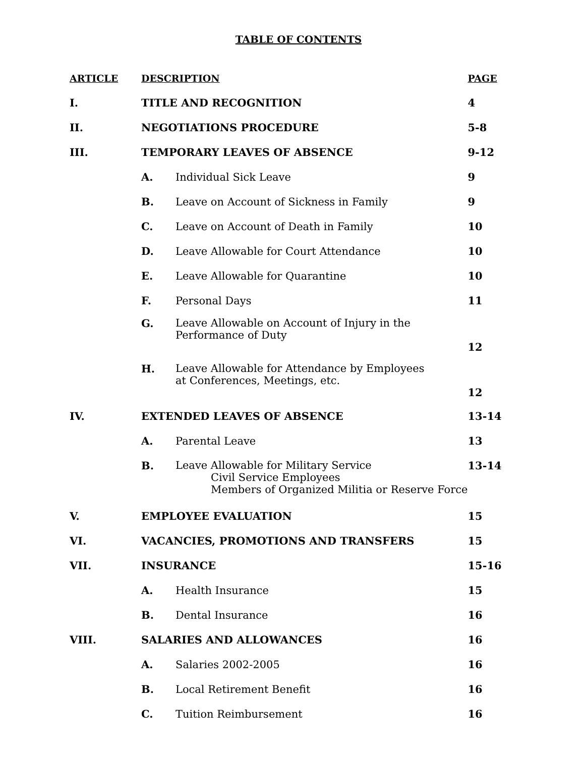TABLE OF CONTENTS
| ARTICLE | DESCRIPTION | | PAGE |
| --- | --- | --- | --- |
| I. | TITLE AND RECOGNITION | | 4 |
| II. | NEGOTIATIONS PROCEDURE | | 5-8 |
| III. | TEMPORARY LEAVES OF ABSENCE | | 9-12 |
| | A. | Individual Sick Leave | 9 |
| | B. | Leave on Account of Sickness in Family | 9 |
| | C. | Leave on Account of Death in Family | 10 |
| | D. | Leave Allowable for Court Attendance | 10 |
| | E. | Leave Allowable for Quarantine | 10 |
| | F. | Personal Days | 11 |
| | G. | Leave Allowable on Account of Injury in the Performance of Duty | 12 |
| | H. | Leave Allowable for Attendance by Employees at Conferences, Meetings, etc. | 12 |
| IV. | EXTENDED LEAVES OF ABSENCE | | 13-14 |
| | A. | Parental Leave | 13 |
| | B. | Leave Allowable for Military Service Civil Service Employees Members of Organized Militia or Reserve Force | 13-14 |
| V. | EMPLOYEE EVALUATION | | 15 |
| VI. | VACANCIES, PROMOTIONS AND TRANSFERS | | 15 |
| VII. | INSURANCE | | 15-16 |
| | A. | Health Insurance | 15 |
| | B. | Dental Insurance | 16 |
| VIII. | SALARIES AND ALLOWANCES | | 16 |
| | A. | Salaries 2002-2005 | 16 |
| | B. | Local Retirement Benefit | 16 |
| | C. | Tuition Reimbursement | 16 |